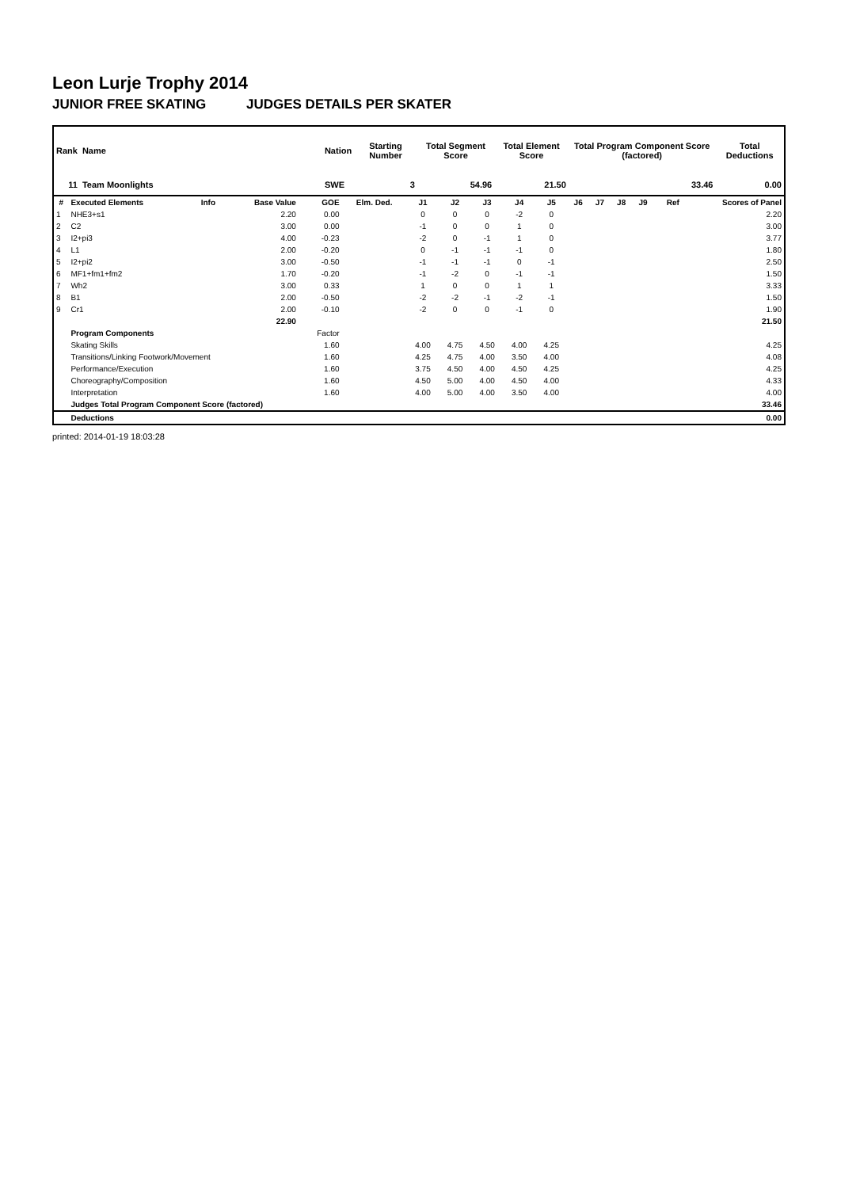Leon Lurje Trophy 2014
JUNIOR FREE SKATING JUDGES DETAILS PER SKATER
| Rank | Name | Nation | Starting Number | Total Segment Score | Total Element Score | Total Program Component Score (factored) | Total Deductions |
| 11 | Team Moonlights | SWE | 3 | 54.96 | 21.50 | 33.46 | 0.00 |
| # | Executed Elements | Info | Base Value | GOE | Elm. Ded. | J1 | J2 | J3 | J4 | J5 | J6 | J7 | J8 | J9 | Ref | Scores of Panel |
| --- | --- | --- | --- | --- | --- | --- | --- | --- | --- | --- | --- | --- | --- | --- | --- | --- |
| 1 | NHE3+s1 | | 2.20 | 0.00 | | 0 | 0 | 0 | -2 | 0 | | | | | | 2.20 |
| 2 | C2 | | 3.00 | 0.00 | | -1 | 0 | 0 | 1 | 0 | | | | | | 3.00 |
| 3 | I2+pi3 | | 4.00 | -0.23 | | -2 | 0 | -1 | 1 | 0 | | | | | | 3.77 |
| 4 | L1 | | 2.00 | -0.20 | | 0 | -1 | -1 | -1 | 0 | | | | | | 1.80 |
| 5 | I2+pi2 | | 3.00 | -0.50 | | -1 | -1 | -1 | 0 | -1 | | | | | | 2.50 |
| 6 | MF1+fm1+fm2 | | 1.70 | -0.20 | | -1 | -2 | 0 | -1 | -1 | | | | | | 1.50 |
| 7 | Wh2 | | 3.00 | 0.33 | | 1 | 0 | 0 | 1 | 1 | | | | | | 3.33 |
| 8 | B1 | | 2.00 | -0.50 | | -2 | -2 | -1 | -2 | -1 | | | | | | 1.50 |
| 9 | Cr1 | | 2.00 | -0.10 | | -2 | 0 | 0 | -1 | 0 | | | | | | 1.90 |
| | | | 22.90 | | | | | | | | | | | | | 21.50 |
| | Program Components | | | Factor | | | | | | | | | | | | |
| | Skating Skills | | | 1.60 | | 4.00 | 4.75 | 4.50 | 4.00 | 4.25 | | | | | | 4.25 |
| | Transitions/Linking Footwork/Movement | | | 1.60 | | 4.25 | 4.75 | 4.00 | 3.50 | 4.00 | | | | | | 4.08 |
| | Performance/Execution | | | 1.60 | | 3.75 | 4.50 | 4.00 | 4.50 | 4.25 | | | | | | 4.25 |
| | Choreography/Composition | | | 1.60 | | 4.50 | 5.00 | 4.00 | 4.50 | 4.00 | | | | | | 4.33 |
| | Interpretation | | | 1.60 | | 4.00 | 5.00 | 4.00 | 3.50 | 4.00 | | | | | | 4.00 |
| | Judges Total Program Component Score (factored) | | | | | | | | | | | | | | | 33.46 |
| | Deductions | | | | | | | | | | | | | | | 0.00 |
printed: 2014-01-19 18:03:28